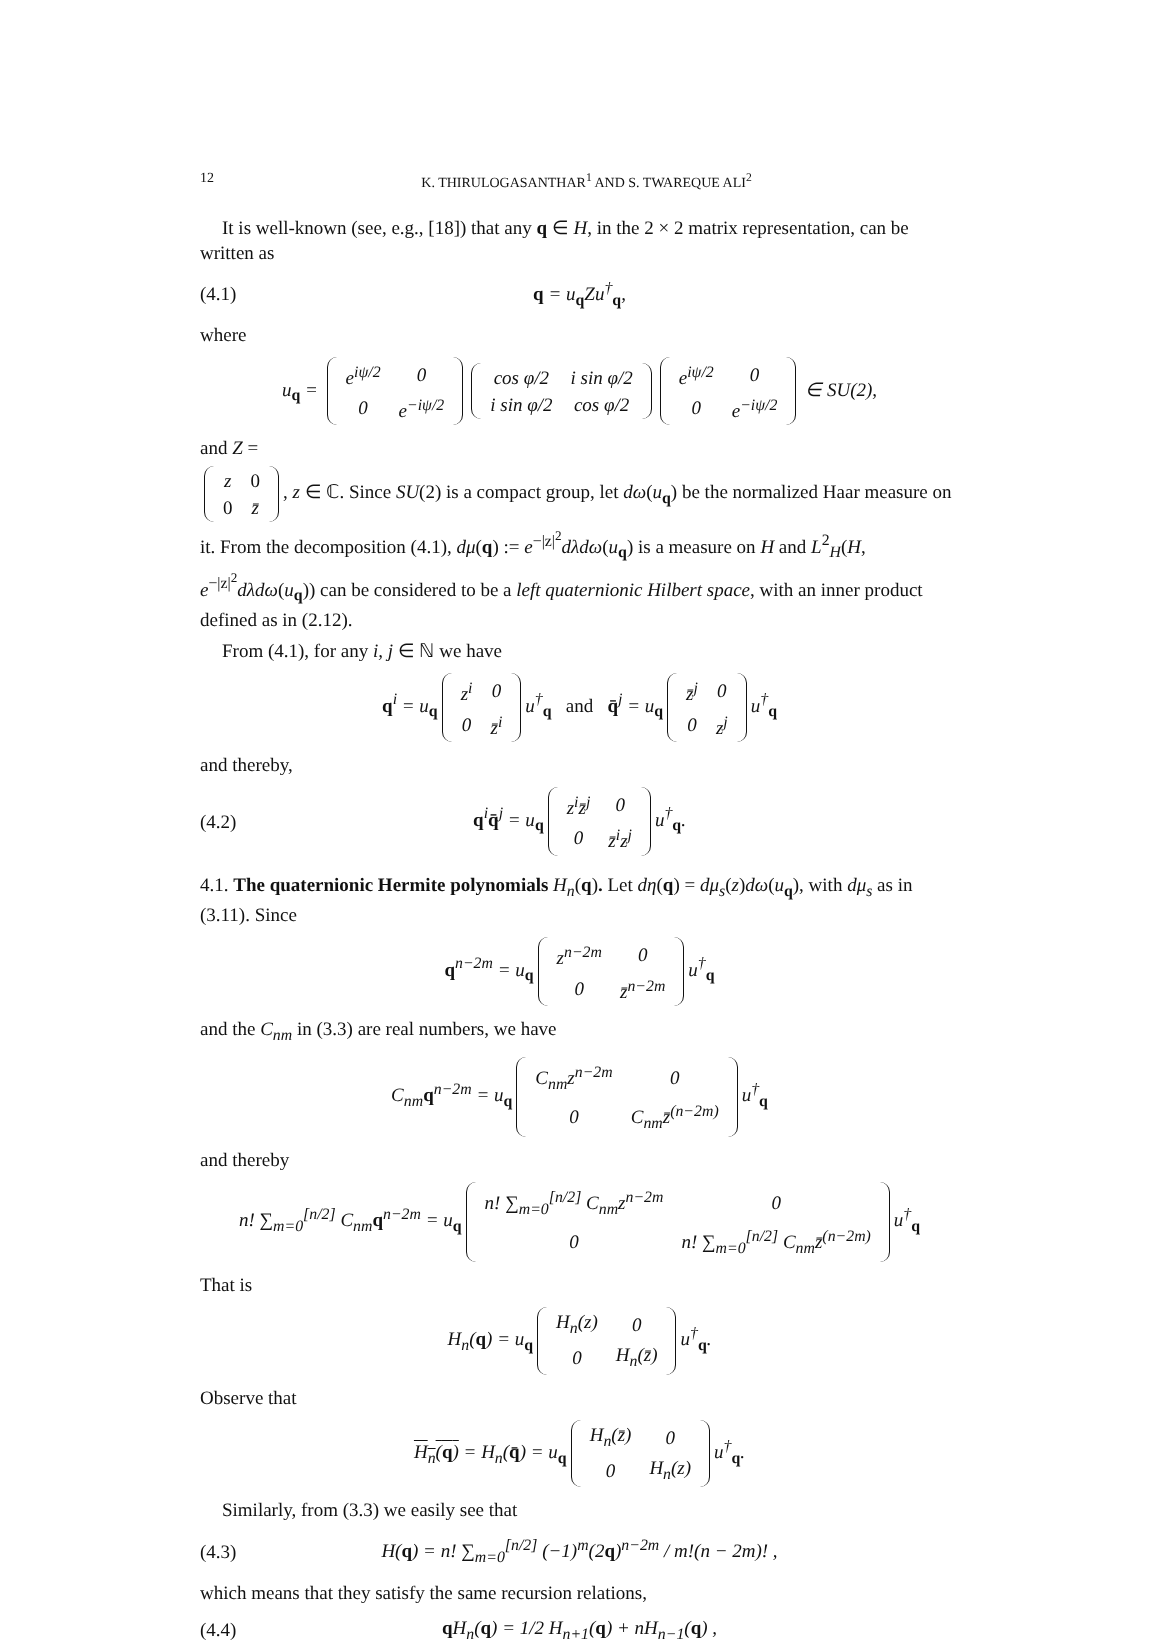12 K. THIRULOGASANTHAR<sup>1</sup> AND S. TWAREQUE ALI<sup>2</sup>
It is well-known (see, e.g., [18]) that any q ∈ H, in the 2 × 2 matrix representation, can be written as
(4.1) q = u<sub>q</sub>Zu<sup>†</sup><sub>q</sub>,
where
u<sub>q</sub> =
| e<sup>iψ/2</sup> | 0 |
| 0 | e<sup>−iψ/2</sup> |
| cos φ/2 | i sin φ/2 |
| i sin φ/2 | cos φ/2 |
| e<sup>iψ/2</sup> | 0 |
| 0 | e<sup>−iψ/2</sup> |
∈ SU(2),
and Z =
| z | 0 |
| 0 | z̄ |
, z ∈ ℂ. Since SU(2) is a compact group, let dω(u<sub>q</sub>) be the normalized Haar measure on it. From the decomposition (4.1), dμ(q) := e<sup>−|z|<sup>2</sup></sup>dλdω(u<sub>q</sub>) is a measure on H and L<sup>2</sup><sub>H</sub>(H, e<sup>−|z|<sup>2</sup></sup>dλdω(u<sub>q</sub>)) can be considered to be a left quaternionic Hilbert space, with an inner product defined as in (2.12).
From (4.1), for any i, j ∈ ℕ we have
q<sup>i</sup> = u<sub>q</sub>
| z<sup>i</sup> | 0 |
| 0 | z̄<sup>i</sup> |
u<sup>†</sup><sub>q</sub> and q̄<sup>j</sup> = u<sub>q</sub>
| z̄<sup>j</sup> | 0 |
| 0 | z<sup>j</sup> |
u<sup>†</sup><sub>q</sub>
and thereby,
(4.2) q<sup>i</sup>q̄<sup>j</sup> = u<sub>q</sub>
| z<sup>i</sup>z̄<sup>j</sup> | 0 |
| 0 | z̄<sup>i</sup>z<sup>j</sup> |
u<sup>†</sup><sub>q</sub>.
4.1. The quaternionic Hermite polynomials H<sub>n</sub>(q). Let dη(q) = dμ<sub>s</sub>(z)dω(u<sub>q</sub>), with dμ<sub>s</sub> as in (3.11). Since
q<sup>n−2m</sup> = u<sub>q</sub>
| z<sup>n−2m</sup> | 0 |
| 0 | z̄<sup>n−2m</sup> |
u<sup>†</sup><sub>q</sub>
and the C<sub>nm</sub> in (3.3) are real numbers, we have
C<sub>nm</sub>q<sup>n−2m</sup> = u<sub>q</sub>
| C<sub>nm</sub>z<sup>n−2m</sup> | 0 |
| 0 | C<sub>nm</sub>z̄<sup>(n−2m)</sup> |
u<sup>†</sup><sub>q</sub>
and thereby
n! ∑<sub>m=0</sub><sup>[n/2]</sup> C<sub>nm</sub>q<sup>n−2m</sup> = u<sub>q</sub>
| n! ∑<sub>m=0</sub><sup>[n/2]</sup> C<sub>nm</sub>z<sup>n−2m</sup> | 0 |
| 0 | n! ∑<sub>m=0</sub><sup>[n/2]</sup> C<sub>nm</sub>z̄<sup>(n−2m)</sup> |
u<sup>†</sup><sub>q</sub>
That is
H<sub>n</sub>(q) = u<sub>q</sub>
| H<sub>n</sub>(z) | 0 |
| 0 | H<sub>n</sub>(z̄) |
u<sup>†</sup><sub>q</sub>.
Observe that
H<sub>n</sub>(q) = H<sub>n</sub>(q̄) = u<sub>q</sub>
| H<sub>n</sub>(z̄) | 0 |
| 0 | H<sub>n</sub>(z) |
u<sup>†</sup><sub>q</sub>.
Similarly, from (3.3) we easily see that
(4.3) H(q) = n! ∑<sub>m=0</sub><sup>[n/2]</sup> (−1)<sup>m</sup>(2q)<sup>n−2m</sup> / m!(n − 2m)! ,
which means that they satisfy the same recursion relations,
(4.4) q H<sub>n</sub>(q) = 1/2 H<sub>n+1</sub>(q) + nH<sub>n−1</sub>(q) ,